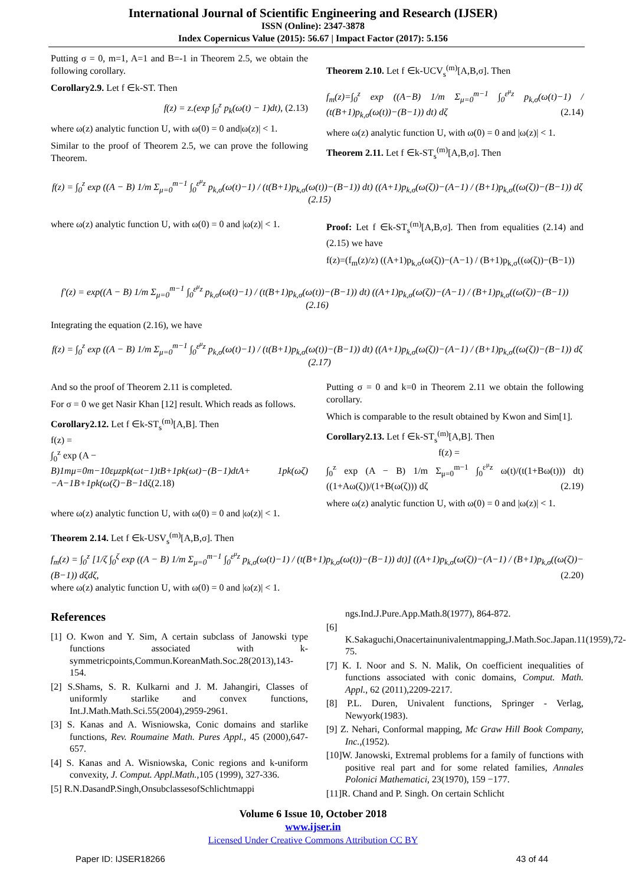International Journal of Scientific Engineering and Research (IJSER)
ISSN (Online): 2347-3878
Index Copernicus Value (2015): 56.67 | Impact Factor (2017): 5.156
Putting σ = 0, m=1, A=1 and B=-1 in Theorem 2.5, we obtain the following corollary.
Corollary2.9. Let f ∈k-ST. Then
f(z) = z.(exp ∫<sub>0</sub><sup>z</sup> p<sub>k</sub>(ω(t) − 1)dt), (2.13)
where ω(z) analytic function U, with ω(0) = 0 and|ω(z)| < 1.
Similar to the proof of Theorem 2.5, we can prove the following Theorem.
Theorem 2.10. Let f ∈k-UCV<sub>s</sub><sup>(m)</sup>[A,B,σ]. Then
f<sub>m</sub>(z)=∫<sub>0</sub><sup>z</sup> exp ((A−B) 1/m Σ<sub>μ=0</sub><sup>m−1</sup> ∫<sub>0</sub><sup>ε<sup>μ</sup>z</sup> p<sub>k,σ</sub>(ω(t)−1) / (t(B+1)p<sub>k,σ</sub>(ω(t))−(B−1)) dt) dζ (2.14)
where ω(z) analytic function U, with ω(0) = 0 and |ω(z)| < 1.
Theorem 2.11. Let f ∈k-ST<sub>s</sub><sup>(m)</sup>[A,B,σ]. Then
f(z) = ∫<sub>0</sub><sup>z</sup> exp ((A − B) 1/m Σ<sub>μ=0</sub><sup>m−1</sup> ∫<sub>0</sub><sup>ε<sup>μ</sup>z</sup> p<sub>k,σ</sub>(ω(t)−1) / (t(B+1)p<sub>k,σ</sub>(ω(t))−(B−1)) dt) ((A+1)p<sub>k,σ</sub>(ω(ζ))−(A−1) / (B+1)p<sub>k,σ</sub>((ω(ζ))−(B−1)) dζ (2.15)
where ω(z) analytic function U, with ω(0) = 0 and |ω(z)| < 1.
Proof: Let f ∈k-ST<sub>s</sub><sup>(m)</sup>[A,B,σ]. Then from equalities (2.14) and (2.15) we have
f(z)=(f<sub>m</sub>(z)/z) ((A+1)p<sub>k,σ</sub>(ω(ζ))−(A−1) / (B+1)p<sub>k,σ</sub>((ω(ζ))−(B−1))
f'(z) = exp((A − B) 1/m Σ<sub>μ=0</sub><sup>m−1</sup> ∫<sub>0</sub><sup>ε<sup>μ</sup>z</sup> p<sub>k,σ</sub>(ω(t)−1) / (t(B+1)p<sub>k,σ</sub>(ω(t))−(B−1)) dt) ((A+1)p<sub>k,σ</sub>(ω(ζ))−(A−1) / (B+1)p<sub>k,σ</sub>((ω(ζ))−(B−1)) (2.16)
Integrating the equation (2.16), we have
f(z) = ∫<sub>0</sub><sup>z</sup> exp ((A − B) 1/m Σ<sub>μ=0</sub><sup>m−1</sup> ∫<sub>0</sub><sup>ε<sup>μ</sup>z</sup> p<sub>k,σ</sub>(ω(t)−1) / (t(B+1)p<sub>k,σ</sub>(ω(t))−(B−1)) dt) ((A+1)p<sub>k,σ</sub>(ω(ζ))−(A−1) / (B+1)p<sub>k,σ</sub>((ω(ζ))−(B−1)) dζ (2.17)
And so the proof of Theorem 2.11 is completed.
For σ = 0 we get Nasir Khan [12] result. Which reads as follows.
Corollary2.12. Let f ∈k-ST<sub>s</sub><sup>(m)</sup>[A,B]. Then
f(z) =
∫<sub>0</sub><sup>z</sup> exp (A −
B)1mμ=0m−10εμzpk(ωt−1)tB+1pk(ωt)−(B−1)dtA+ 1pk(ωζ)−A−1B+1pk(ω(ζ)−B−1dζ(2.18)
where ω(z) analytic function U, with ω(0) = 0 and |ω(z)| < 1.
Putting σ = 0 and k=0 in Theorem 2.11 we obtain the following corollary.
Which is comparable to the result obtained by Kwon and Sim[1].
Corollary2.13. Let f ∈k-ST<sub>s</sub><sup>(m)</sup>[A,B]. Then
f(z) =
∫<sub>0</sub><sup>z</sup> exp (A − B) 1/m Σ<sub>μ=0</sub><sup>m−1</sup> ∫<sub>0</sub><sup>ε<sup>μ</sup>z</sup> ω(t)/(t(1+Bω(t))) dt) ((1+Aω(ζ))/(1+B(ω(ζ))) dζ (2.19)
where ω(z) analytic function U, with ω(0) = 0 and |ω(z)| < 1.
Theorem 2.14. Let f ∈k-USV<sub>s</sub><sup>(m)</sup>[A,B,σ]. Then
f<sub>m</sub>(z) = ∫<sub>0</sub><sup>z</sup> [1/ζ ∫<sub>0</sub><sup>ζ</sup> exp ((A − B) 1/m Σ<sub>μ=0</sub><sup>m−1</sup> ∫<sub>0</sub><sup>ε<sup>μ</sup>z</sup> p<sub>k,σ</sub>(ω(t)−1) / (t(B+1)p<sub>k,σ</sub>(ω(t))−(B−1)) dt)] ((A+1)p<sub>k,σ</sub>(ω(ζ))−(A−1) / (B+1)p<sub>k,σ</sub>((ω(ζ))−(B−1)) dζdζ, (2.20)
where ω(z) analytic function U, with ω(0) = 0 and |ω(z)| < 1.
References
[1] O. Kwon and Y. Sim, A certain subclass of Janowski type functions associated with k-symmetricpoints,Commun.KoreanMath.Soc.28(2013),143-154.
[2] S.Shams, S. R. Kulkarni and J. M. Jahangiri, Classes of uniformly starlike and convex functions, Int.J.Math.Math.Sci.55(2004),2959-2961.
[3] S. Kanas and A. Wisniowska, Conic domains and starlike functions, Rev. Roumaine Math. Pures Appl., 45 (2000),647-657.
[4] S. Kanas and A. Wisniowska, Conic regions and k-uniform convexity, J. Comput. Appl.Math.,105 (1999), 327-336.
[5] R.N.DasandP.Singh,OnsubclassesofSchlichtmappi
ngs.Ind.J.Pure.App.Math.8(1977), 864-872.
[6] K.Sakaguchi,Onacertainunivalentmapping,J.Math.Soc.Japan.11(1959),72-75.
[7] K. I. Noor and S. N. Malik, On coefficient inequalities of functions associated with conic domains, Comput. Math. Appl., 62 (2011),2209-2217.
[8] P.L. Duren, Univalent functions, Springer - Verlag, Newyork(1983).
[9] Z. Nehari, Conformal mapping, Mc Graw Hill Book Company, Inc.,(1952).
[10]W. Janowski, Extremal problems for a family of functions with positive real part and for some related families, Annales Polonici Mathematici, 23(1970), 159 −177.
[11]R. Chand and P. Singh. On certain Schlicht
Volume 6 Issue 10, October 2018
www.ijser.in
Licensed Under Creative Commons Attribution CC BY
Paper ID: IJSER18266 43 of 44